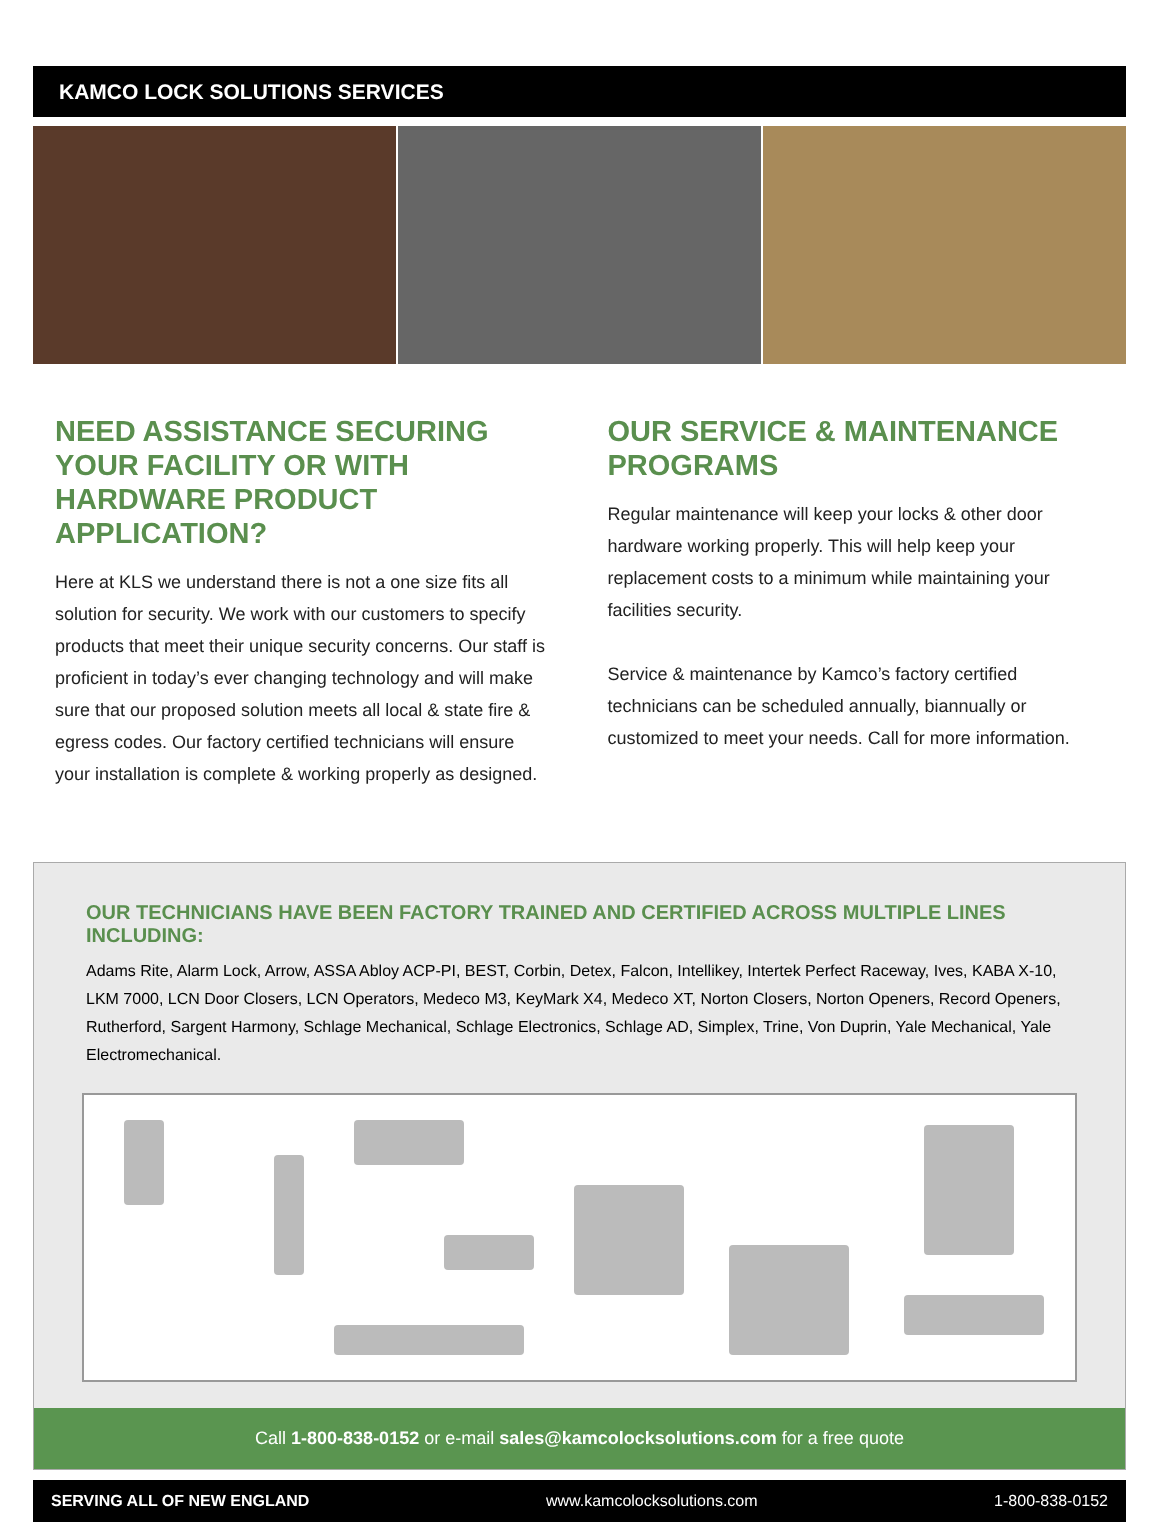KAMCO LOCK SOLUTIONS SERVICES
NEED ASSISTANCE SECURING YOUR FACILITY OR WITH HARDWARE PRODUCT APPLICATION?
Here at KLS we understand there is not a one size fits all solution for security. We work with our customers to specify products that meet their unique security concerns. Our staff is proficient in today’s ever changing technology and will make sure that our proposed solution meets all local & state fire & egress codes. Our factory certified technicians will ensure your installation is complete & working properly as designed.
OUR SERVICE & MAINTENANCE PROGRAMS
Regular maintenance will keep your locks & other door hardware working properly. This will help keep your replacement costs to a minimum while maintaining your facilities security.
Service & maintenance by Kamco’s factory certified technicians can be scheduled annually, biannually or customized to meet your needs. Call for more information.
OUR TECHNICIANS HAVE BEEN FACTORY TRAINED AND CERTIFIED ACROSS MULTIPLE LINES INCLUDING:
Adams Rite, Alarm Lock, Arrow, ASSA Abloy ACP-PI, BEST, Corbin, Detex, Falcon, Intellikey, Intertek Perfect Raceway, Ives, KABA X-10, LKM 7000, LCN Door Closers, LCN Operators, Medeco M3, KeyMark X4, Medeco XT, Norton Closers, Norton Openers, Record Openers, Rutherford, Sargent Harmony, Schlage Mechanical, Schlage Electronics, Schlage AD, Simplex, Trine, Von Duprin, Yale Mechanical, Yale Electromechanical.
Call 1-800-838-0152 or e-mail sales@kamcolocksolutions.com for a free quote
SERVING ALL OF NEW ENGLAND www.kamcolocksolutions.com 1-800-838-0152